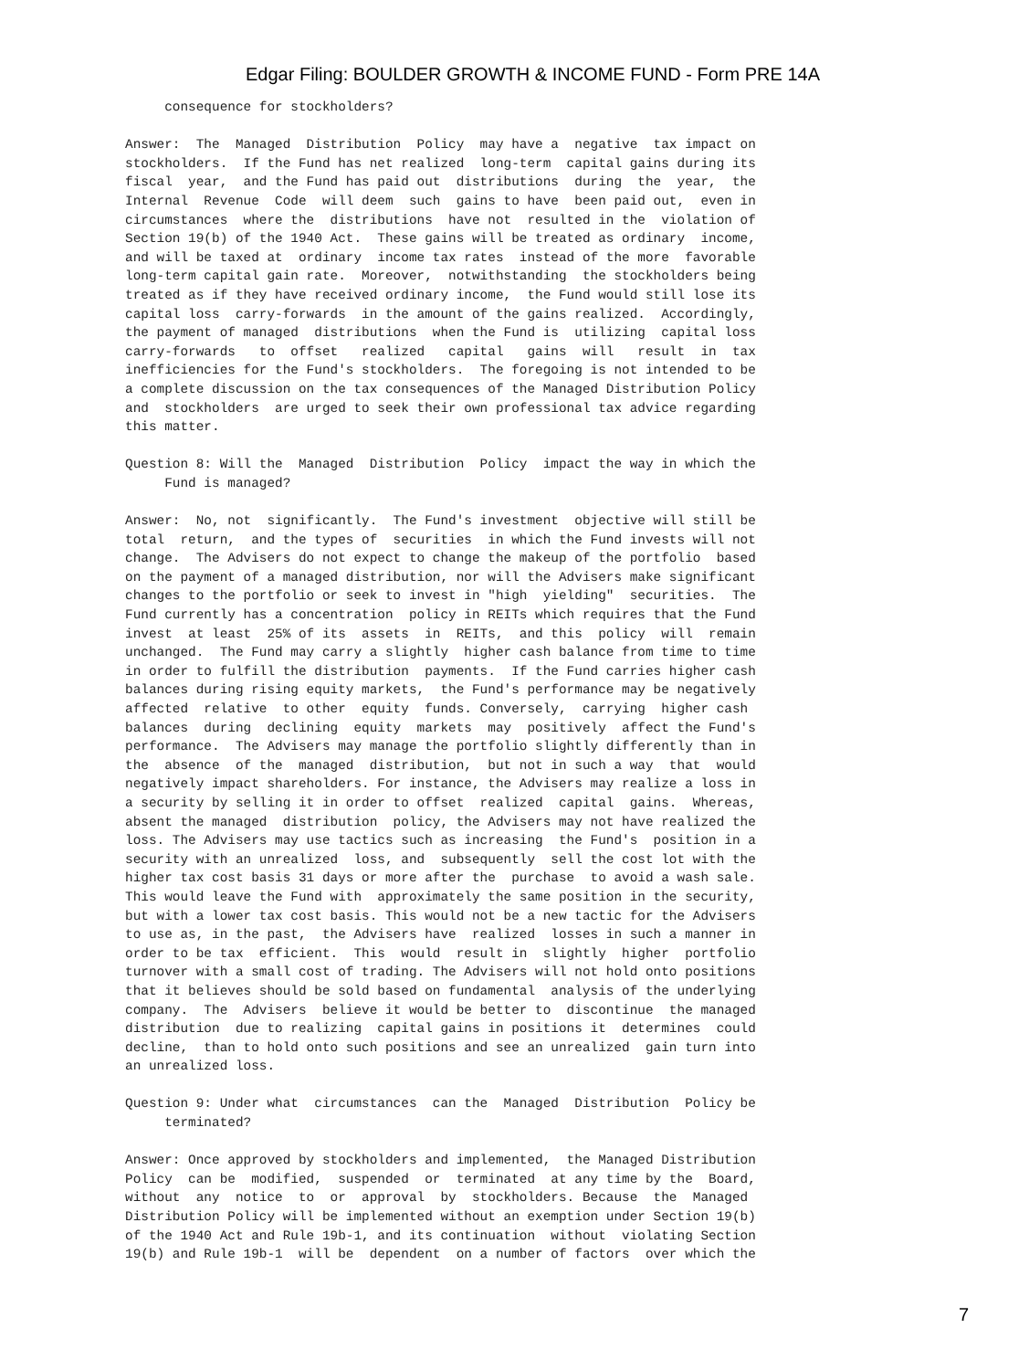Edgar Filing: BOULDER GROWTH & INCOME FUND - Form PRE 14A
     consequence for stockholders?

Answer:  The  Managed  Distribution  Policy  may have a  negative  tax impact on
stockholders.  If the Fund has net realized  long-term  capital gains during its
fiscal  year,  and the Fund has paid out  distributions  during  the  year,  the
Internal  Revenue  Code  will deem  such  gains to have  been paid out,  even in
circumstances  where the  distributions  have not  resulted in the  violation of
Section 19(b) of the 1940 Act.  These gains will be treated as ordinary  income,
and will be taxed at  ordinary  income tax rates  instead of the more  favorable
long-term capital gain rate.  Moreover,  notwithstanding  the stockholders being
treated as if they have received ordinary income,  the Fund would still lose its
capital loss  carry-forwards  in the amount of the gains realized.  Accordingly,
the payment of managed  distributions  when the Fund is  utilizing  capital loss
carry-forwards   to  offset   realized   capital   gains  will   result  in  tax
inefficiencies for the Fund's stockholders.  The foregoing is not intended to be
a complete discussion on the tax consequences of the Managed Distribution Policy
and  stockholders  are urged to seek their own professional tax advice regarding
this matter.

Question 8: Will the  Managed  Distribution  Policy  impact the way in which the
     Fund is managed?

Answer:  No, not  significantly.  The Fund's investment  objective will still be
total  return,  and the types of  securities  in which the Fund invests will not
change.  The Advisers do not expect to change the makeup of the portfolio  based
on the payment of a managed distribution, nor will the Advisers make significant
changes to the portfolio or seek to invest in "high  yielding"  securities.  The
Fund currently has a concentration  policy in REITs which requires that the Fund
invest  at least  25% of its  assets  in  REITs,  and this  policy  will  remain
unchanged.  The Fund may carry a slightly  higher cash balance from time to time
in order to fulfill the distribution  payments.  If the Fund carries higher cash
balances during rising equity markets,  the Fund's performance may be negatively
affected  relative  to other  equity  funds. Conversely,  carrying  higher cash
balances  during  declining  equity  markets  may  positively  affect the Fund's
performance.  The Advisers may manage the portfolio slightly differently than in
the  absence  of the  managed  distribution,  but not in such a way  that  would
negatively impact shareholders. For instance, the Advisers may realize a loss in
a security by selling it in order to offset  realized  capital  gains.  Whereas,
absent the managed  distribution  policy, the Advisers may not have realized the
loss. The Advisers may use tactics such as increasing  the Fund's  position in a
security with an unrealized  loss, and  subsequently  sell the cost lot with the
higher tax cost basis 31 days or more after the  purchase  to avoid a wash sale.
This would leave the Fund with  approximately the same position in the security,
but with a lower tax cost basis. This would not be a new tactic for the Advisers
to use as, in the past,  the Advisers have  realized  losses in such a manner in
order to be tax  efficient.  This  would  result in  slightly  higher  portfolio
turnover with a small cost of trading. The Advisers will not hold onto positions
that it believes should be sold based on fundamental  analysis of the underlying
company.  The  Advisers  believe it would be better to  discontinue  the managed
distribution  due to realizing  capital gains in positions it  determines  could
decline,  than to hold onto such positions and see an unrealized  gain turn into
an unrealized loss.

Question 9: Under what  circumstances  can the  Managed  Distribution  Policy be
     terminated?

Answer: Once approved by stockholders and implemented,  the Managed Distribution
Policy  can be  modified,  suspended  or  terminated  at any time by the  Board,
without  any  notice  to  or  approval  by  stockholders. Because  the  Managed
Distribution Policy will be implemented without an exemption under Section 19(b)
of the 1940 Act and Rule 19b-1, and its continuation  without  violating Section
19(b) and Rule 19b-1  will be  dependent  on a number of factors  over which the
7